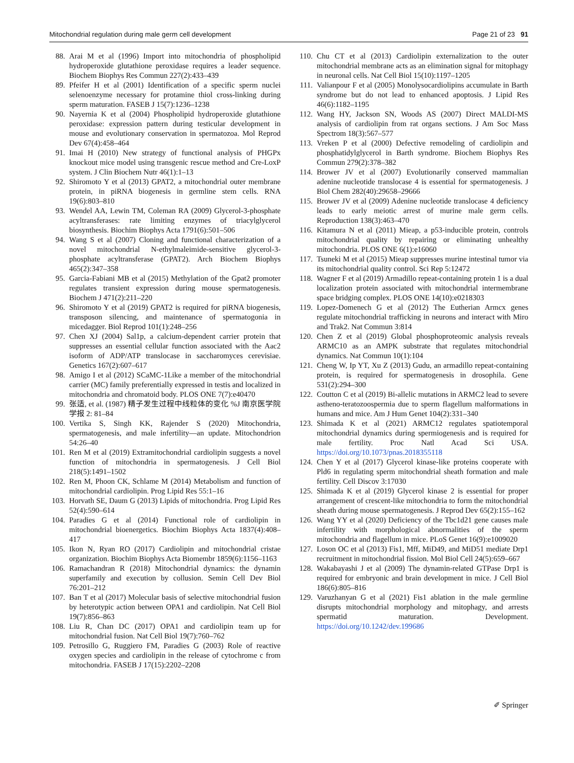Mitochondrial regulation during male germ cell development Page 21 of 23 91
88. Arai M et al (1996) Import into mitochondria of phospholipid hydroperoxide glutathione peroxidase requires a leader sequence. Biochem Biophys Res Commun 227(2):433–439
89. Pfeifer H et al (2001) Identification of a specific sperm nuclei selenoenzyme necessary for protamine thiol cross-linking during sperm maturation. FASEB J 15(7):1236–1238
90. Nayernia K et al (2004) Phospholipid hydroperoxide glutathione peroxidase: expression pattern during testicular development in mouse and evolutionary conservation in spermatozoa. Mol Reprod Dev 67(4):458–464
91. Imai H (2010) New strategy of functional analysis of PHGPx knockout mice model using transgenic rescue method and Cre-LoxP system. J Clin Biochem Nutr 46(1):1–13
92. Shiromoto Y et al (2013) GPAT2, a mitochondrial outer membrane protein, in piRNA biogenesis in germline stem cells. RNA 19(6):803–810
93. Wendel AA, Lewin TM, Coleman RA (2009) Glycerol-3-phosphate acyltransferases: rate limiting enzymes of triacylglycerol biosynthesis. Biochim Biophys Acta 1791(6):501–506
94. Wang S et al (2007) Cloning and functional characterization of a novel mitochondrial N-ethylmaleimide-sensitive glycerol-3-phosphate acyltransferase (GPAT2). Arch Biochem Biophys 465(2):347–358
95. Garcia-Fabiani MB et al (2015) Methylation of the Gpat2 promoter regulates transient expression during mouse spermatogenesis. Biochem J 471(2):211–220
96. Shiromoto Y et al (2019) GPAT2 is required for piRNA biogenesis, transposon silencing, and maintenance of spermatogonia in micedagger. Biol Reprod 101(1):248–256
97. Chen XJ (2004) Sal1p, a calcium-dependent carrier protein that suppresses an essential cellular function associated with the Aac2 isoform of ADP/ATP translocase in saccharomyces cerevisiae. Genetics 167(2):607–617
98. Amigo I et al (2012) SCaMC-1Like a member of the mitochondrial carrier (MC) family preferentially expressed in testis and localized in mitochondria and chromatoid body. PLOS ONE 7(7):e40470
99. 张适, et al. (1987) 精子发生过程中线粒体的变化 %J 南京医学院学报 2: 81–84
100. Vertika S, Singh KK, Rajender S (2020) Mitochondria, spermatogenesis, and male infertility—an update. Mitochondrion 54:26–40
101. Ren M et al (2019) Extramitochondrial cardiolipin suggests a novel function of mitochondria in spermatogenesis. J Cell Biol 218(5):1491–1502
102. Ren M, Phoon CK, Schlame M (2014) Metabolism and function of mitochondrial cardiolipin. Prog Lipid Res 55:1–16
103. Horvath SE, Daum G (2013) Lipids of mitochondria. Prog Lipid Res 52(4):590–614
104. Paradies G et al (2014) Functional role of cardiolipin in mitochondrial bioenergetics. Biochim Biophys Acta 1837(4):408–417
105. Ikon N, Ryan RO (2017) Cardiolipin and mitochondrial cristae organization. Biochim Biophys Acta Biomembr 1859(6):1156–1163
106. Ramachandran R (2018) Mitochondrial dynamics: the dynamin superfamily and execution by collusion. Semin Cell Dev Biol 76:201–212
107. Ban T et al (2017) Molecular basis of selective mitochondrial fusion by heterotypic action between OPA1 and cardiolipin. Nat Cell Biol 19(7):856–863
108. Liu R, Chan DC (2017) OPA1 and cardiolipin team up for mitochondrial fusion. Nat Cell Biol 19(7):760–762
109. Petrosillo G, Ruggiero FM, Paradies G (2003) Role of reactive oxygen species and cardiolipin in the release of cytochrome c from mitochondria. FASEB J 17(15):2202–2208
110. Chu CT et al (2013) Cardiolipin externalization to the outer mitochondrial membrane acts as an elimination signal for mitophagy in neuronal cells. Nat Cell Biol 15(10):1197–1205
111. Valianpour F et al (2005) Monolysocardiolipins accumulate in Barth syndrome but do not lead to enhanced apoptosis. J Lipid Res 46(6):1182–1195
112. Wang HY, Jackson SN, Woods AS (2007) Direct MALDI-MS analysis of cardiolipin from rat organs sections. J Am Soc Mass Spectrom 18(3):567–577
113. Vreken P et al (2000) Defective remodeling of cardiolipin and phosphatidylglycerol in Barth syndrome. Biochem Biophys Res Commun 279(2):378–382
114. Brower JV et al (2007) Evolutionarily conserved mammalian adenine nucleotide translocase 4 is essential for spermatogenesis. J Biol Chem 282(40):29658–29666
115. Brower JV et al (2009) Adenine nucleotide translocase 4 deficiency leads to early meiotic arrest of murine male germ cells. Reproduction 138(3):463–470
116. Kitamura N et al (2011) Mieap, a p53-inducible protein, controls mitochondrial quality by repairing or eliminating unhealthy mitochondria. PLOS ONE 6(1):e16060
117. Tsuneki M et al (2015) Mieap suppresses murine intestinal tumor via its mitochondrial quality control. Sci Rep 5:12472
118. Wagner F et al (2019) Armadillo repeat-containing protein 1 is a dual localization protein associated with mitochondrial intermembrane space bridging complex. PLOS ONE 14(10):e0218303
119. Lopez-Domenech G et al (2012) The Eutherian Armcx genes regulate mitochondrial trafficking in neurons and interact with Miro and Trak2. Nat Commun 3:814
120. Chen Z et al (2019) Global phosphoproteomic analysis reveals ARMC10 as an AMPK substrate that regulates mitochondrial dynamics. Nat Commun 10(1):104
121. Cheng W, Ip YT, Xu Z (2013) Gudu, an armadillo repeat-containing protein, is required for spermatogenesis in drosophila. Gene 531(2):294–300
122. Coutton C et al (2019) Bi-allelic mutations in ARMC2 lead to severe astheno-teratozoospermia due to sperm flagellum malformations in humans and mice. Am J Hum Genet 104(2):331–340
123. Shimada K et al (2021) ARMC12 regulates spatiotemporal mitochondrial dynamics during spermiogenesis and is required for male fertility. Proc Natl Acad Sci USA. https://doi.org/10.1073/pnas.2018355118
124. Chen Y et al (2017) Glycerol kinase-like proteins cooperate with Pld6 in regulating sperm mitochondrial sheath formation and male fertility. Cell Discov 3:17030
125. Shimada K et al (2019) Glycerol kinase 2 is essential for proper arrangement of crescent-like mitochondria to form the mitochondrial sheath during mouse spermatogenesis. J Reprod Dev 65(2):155–162
126. Wang YY et al (2020) Deficiency of the Tbc1d21 gene causes male infertility with morphological abnormalities of the sperm mitochondria and flagellum in mice. PLoS Genet 16(9):e1009020
127. Loson OC et al (2013) Fis1, Mff, MiD49, and MiD51 mediate Drp1 recruitment in mitochondrial fission. Mol Biol Cell 24(5):659–667
128. Wakabayashi J et al (2009) The dynamin-related GTPase Drp1 is required for embryonic and brain development in mice. J Cell Biol 186(6):805–816
129. Varuzhanyan G et al (2021) Fis1 ablation in the male germline disrupts mitochondrial morphology and mitophagy, and arrests spermatid maturation. Development. https://doi.org/10.1242/dev.199686
✐ Springer